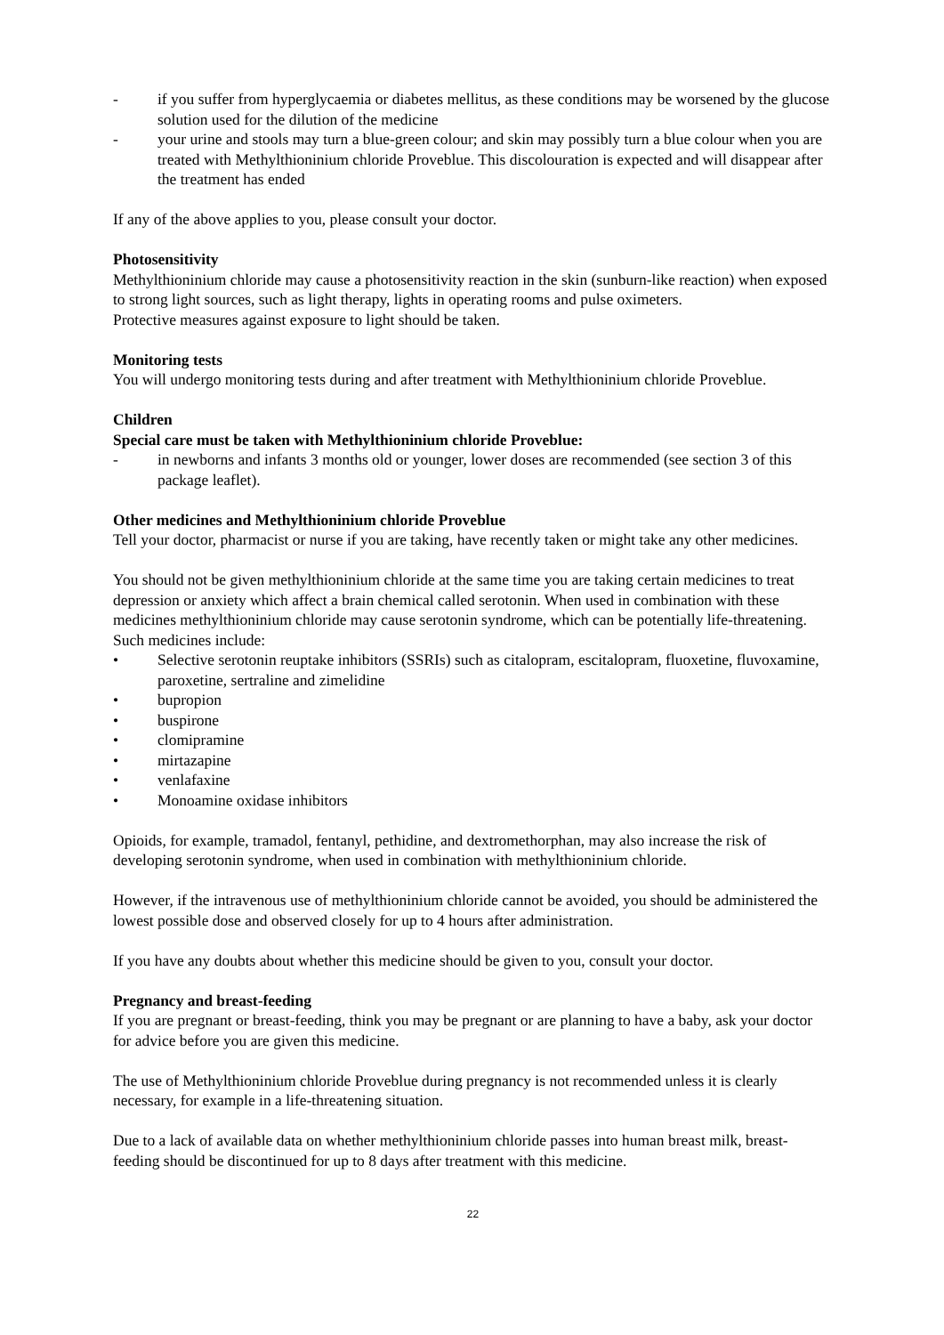- if you suffer from hyperglycaemia or diabetes mellitus, as these conditions may be worsened by the glucose solution used for the dilution of the medicine
- your urine and stools may turn a blue-green colour; and skin may possibly turn a blue colour when you are treated with Methylthioninium chloride Proveblue. This discolouration is expected and will disappear after the treatment has ended
If any of the above applies to you, please consult your doctor.
Photosensitivity
Methylthioninium chloride may cause a photosensitivity reaction in the skin (sunburn-like reaction) when exposed to strong light sources, such as light therapy, lights in operating rooms and pulse oximeters.
Protective measures against exposure to light should be taken.
Monitoring tests
You will undergo monitoring tests during and after treatment with Methylthioninium chloride Proveblue.
Children
Special care must be taken with Methylthioninium chloride Proveblue:
- in newborns and infants 3 months old or younger, lower doses are recommended (see section 3 of this package leaflet).
Other medicines and Methylthioninium chloride Proveblue
Tell your doctor, pharmacist or nurse if you are taking, have recently taken or might take any other medicines.
You should not be given methylthioninium chloride at the same time you are taking certain medicines to treat depression or anxiety which affect a brain chemical called serotonin. When used in combination with these medicines methylthioninium chloride may cause serotonin syndrome, which can be potentially life-threatening. Such medicines include:
• Selective serotonin reuptake inhibitors (SSRIs) such as citalopram, escitalopram, fluoxetine, fluvoxamine, paroxetine, sertraline and zimelidine
• bupropion
• buspirone
• clomipramine
• mirtazapine
• venlafaxine
• Monoamine oxidase inhibitors
Opioids, for example, tramadol, fentanyl, pethidine, and dextromethorphan, may also increase the risk of developing serotonin syndrome, when used in combination with methylthioninium chloride.
However, if the intravenous use of methylthioninium chloride cannot be avoided, you should be administered the lowest possible dose and observed closely for up to 4 hours after administration.
If you have any doubts about whether this medicine should be given to you, consult your doctor.
Pregnancy and breast-feeding
If you are pregnant or breast-feeding, think you may be pregnant or are planning to have a baby, ask your doctor for advice before you are given this medicine.
The use of Methylthioninium chloride Proveblue during pregnancy is not recommended unless it is clearly necessary, for example in a life-threatening situation.
Due to a lack of available data on whether methylthioninium chloride passes into human breast milk, breast-feeding should be discontinued for up to 8 days after treatment with this medicine.
22